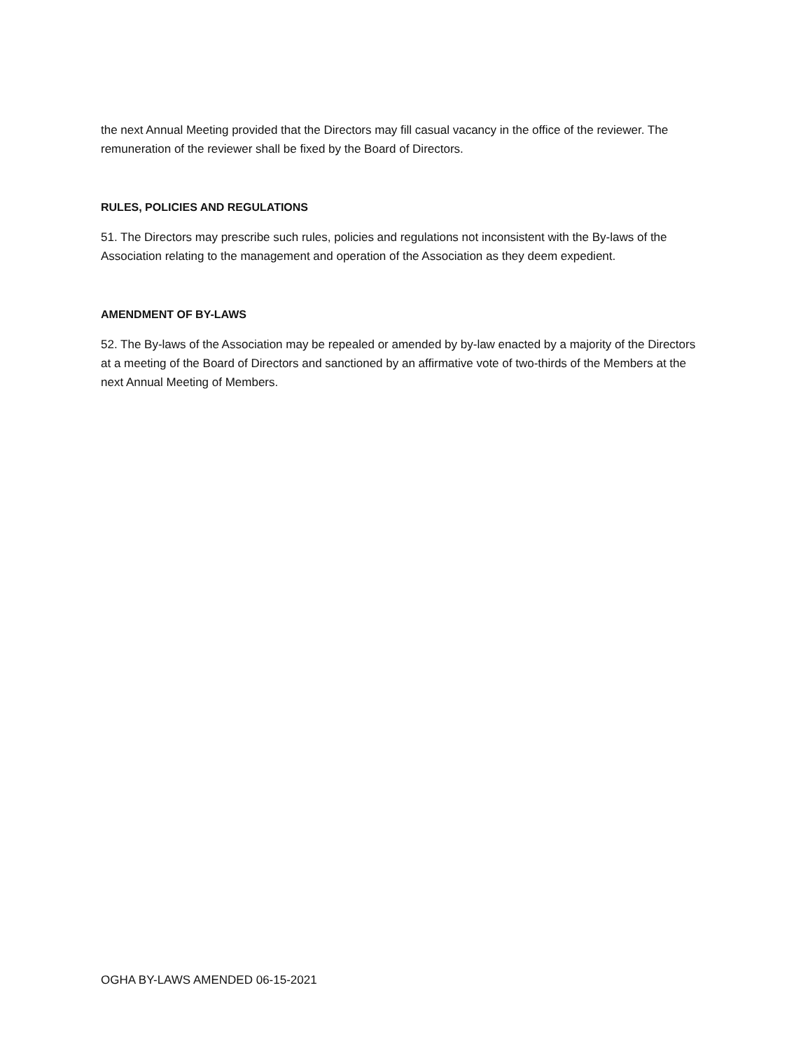the next Annual Meeting provided that the Directors may fill casual vacancy in the office of the reviewer. The remuneration of the reviewer shall be fixed by the Board of Directors.
RULES, POLICIES AND REGULATIONS
51. The Directors may prescribe such rules, policies and regulations not inconsistent with the By-laws of the Association relating to the management and operation of the Association as they deem expedient.
AMENDMENT OF BY-LAWS
52. The By-laws of the Association may be repealed or amended by by-law enacted by a majority of the Directors at a meeting of the Board of Directors and sanctioned by an affirmative vote of two-thirds of the Members at the next Annual Meeting of Members.
OGHA BY-LAWS AMENDED 06-15-2021